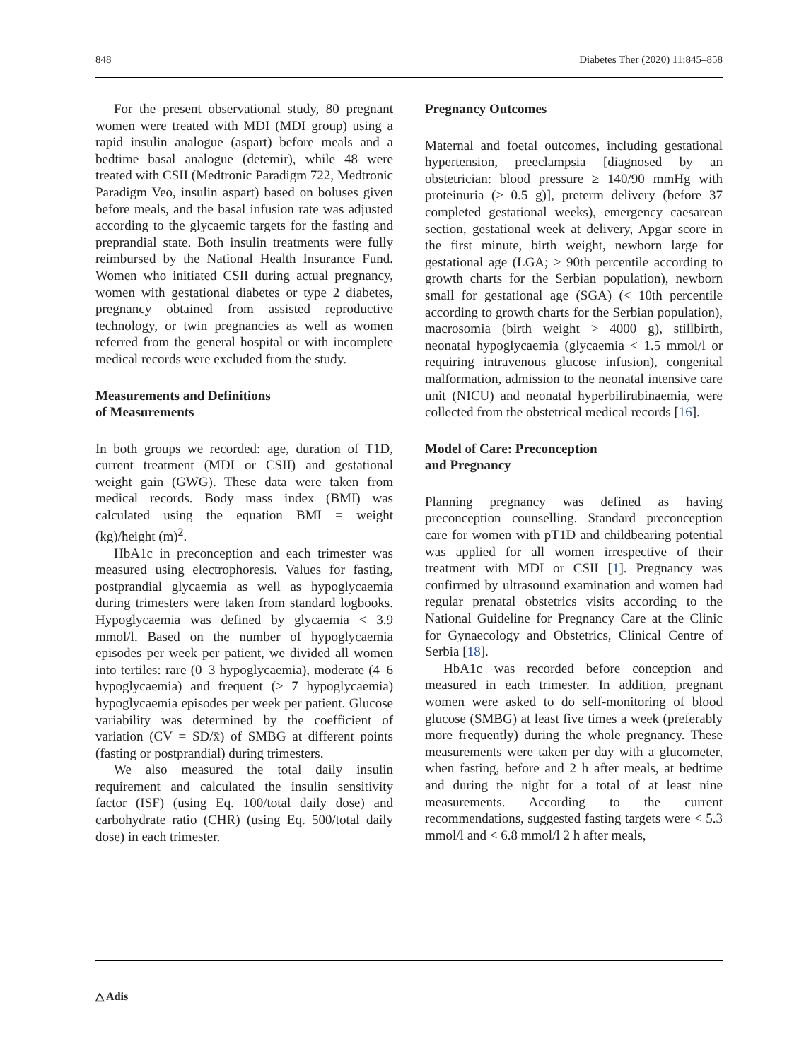848 Diabetes Ther (2020) 11:845–858
For the present observational study, 80 pregnant women were treated with MDI (MDI group) using a rapid insulin analogue (aspart) before meals and a bedtime basal analogue (detemir), while 48 were treated with CSII (Medtronic Paradigm 722, Medtronic Paradigm Veo, insulin aspart) based on boluses given before meals, and the basal infusion rate was adjusted according to the glycaemic targets for the fasting and preprandial state. Both insulin treatments were fully reimbursed by the National Health Insurance Fund. Women who initiated CSII during actual pregnancy, women with gestational diabetes or type 2 diabetes, pregnancy obtained from assisted reproductive technology, or twin pregnancies as well as women referred from the general hospital or with incomplete medical records were excluded from the study.
Measurements and Definitions
of Measurements
In both groups we recorded: age, duration of T1D, current treatment (MDI or CSII) and gestational weight gain (GWG). These data were taken from medical records. Body mass index (BMI) was calculated using the equation BMI = weight (kg)/height (m)<sup>2</sup>.
HbA1c in preconception and each trimester was measured using electrophoresis. Values for fasting, postprandial glycaemia as well as hypoglycaemia during trimesters were taken from standard logbooks. Hypoglycaemia was defined by glycaemia < 3.9 mmol/l. Based on the number of hypoglycaemia episodes per week per patient, we divided all women into tertiles: rare (0–3 hypoglycaemia), moderate (4–6 hypoglycaemia) and frequent (≥ 7 hypoglycaemia) hypoglycaemia episodes per week per patient. Glucose variability was determined by the coefficient of variation (CV = SD/x̄) of SMBG at different points (fasting or postprandial) during trimesters.
We also measured the total daily insulin requirement and calculated the insulin sensitivity factor (ISF) (using Eq. 100/total daily dose) and carbohydrate ratio (CHR) (using Eq. 500/total daily dose) in each trimester.
Pregnancy Outcomes
Maternal and foetal outcomes, including gestational hypertension, preeclampsia [diagnosed by an obstetrician: blood pressure ≥ 140/90 mmHg with proteinuria (≥ 0.5 g)], preterm delivery (before 37 completed gestational weeks), emergency caesarean section, gestational week at delivery, Apgar score in the first minute, birth weight, newborn large for gestational age (LGA; > 90th percentile according to growth charts for the Serbian population), newborn small for gestational age (SGA) (< 10th percentile according to growth charts for the Serbian population), macrosomia (birth weight > 4000 g), stillbirth, neonatal hypoglycaemia (glycaemia < 1.5 mmol/l or requiring intravenous glucose infusion), congenital malformation, admission to the neonatal intensive care unit (NICU) and neonatal hyperbilirubinaemia, were collected from the obstetrical medical records [16].
Model of Care: Preconception
and Pregnancy
Planning pregnancy was defined as having preconception counselling. Standard preconception care for women with pT1D and childbearing potential was applied for all women irrespective of their treatment with MDI or CSII [1]. Pregnancy was confirmed by ultrasound examination and women had regular prenatal obstetrics visits according to the National Guideline for Pregnancy Care at the Clinic for Gynaecology and Obstetrics, Clinical Centre of Serbia [18].
HbA1c was recorded before conception and measured in each trimester. In addition, pregnant women were asked to do self-monitoring of blood glucose (SMBG) at least five times a week (preferably more frequently) during the whole pregnancy. These measurements were taken per day with a glucometer, when fasting, before and 2 h after meals, at bedtime and during the night for a total of at least nine measurements. According to the current recommendations, suggested fasting targets were < 5.3 mmol/l and < 6.8 mmol/l 2 h after meals,
△ Adis